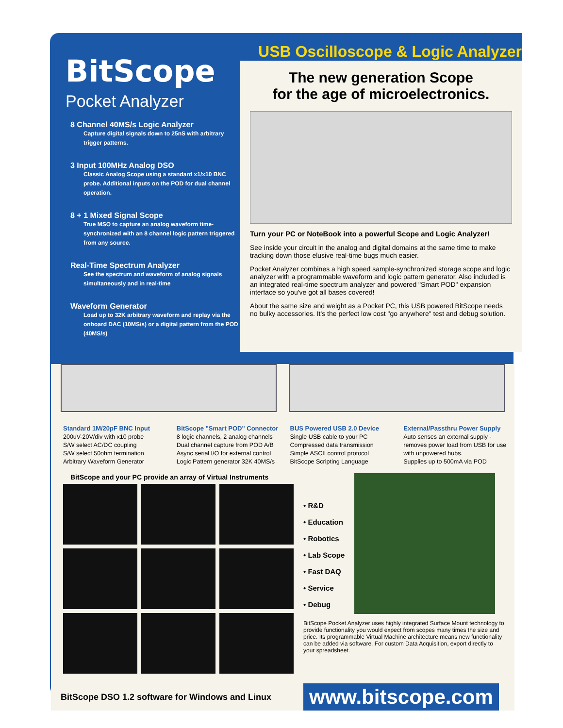BitScope
Pocket Analyzer
8 Channel 40MS/s Logic Analyzer
Capture digital signals down to 25nS with arbitrary trigger patterns.
3 Input 100MHz Analog DSO
Classic Analog Scope using a standard x1/x10 BNC probe. Additional inputs on the POD for dual channel operation.
8 + 1 Mixed Signal Scope
True MSO to capture an analog waveform time-synchronized with an 8 channel logic pattern triggered from any source.
Real-Time Spectrum Analyzer
See the spectrum and waveform of analog signals simultaneously and in real-time
Waveform Generator
Load up to 32K arbitrary waveform and replay via the onboard DAC (10MS/s) or a digital pattern from the POD (40MS/s)
USB Oscilloscope & Logic Analyzer
The new generation Scope
for the age of microelectronics.
Turn your PC or NoteBook into a powerful Scope and Logic Analyzer!
See inside your circuit in the analog and digital domains at the same time to make tracking down those elusive real-time bugs much easier.
Pocket Analyzer combines a high speed sample-synchronized storage scope and logic analyzer with a programmable waveform and logic pattern generator. Also included is an integrated real-time spectrum analyzer and powered "Smart POD" expansion interface so you've got all bases covered!
About the same size and weight as a Pocket PC, this USB powered BitScope needs no bulky accessories. It's the perfect low cost "go anywhere" test and debug solution.
Standard 1M/20pF BNC Input
200uV-20V/div with x10 probe
S/W select AC/DC coupling
S/W select 50ohm termination
Arbitrary Waveform Generator
BitScope "Smart POD" Connector
8 logic channels, 2 analog channels
Dual channel capture from POD A/B
Async serial I/O for external control
Logic Pattern generator 32K 40MS/s
BUS Powered USB 2.0 Device
Single USB cable to your PC
Compressed data transmission
Simple ASCII control protocol
BitScope Scripting Language
External/Passthru Power Supply
Auto senses an external supply - removes power load from USB for use with unpowered hubs.
Supplies up to 500mA via POD
BitScope and your PC provide an array of Virtual Instruments
• R&D
• Education
• Robotics
• Lab Scope
• Fast DAQ
• Service
• Debug
BitScope Pocket Analyzer uses highly integrated Surface Mount technology to provide functionality you would expect from scopes many times the size and price. Its programmable Virtual Machine architecture means new functionality can be added via software. For custom Data Acquisition, export directly to your spreadsheet.
BitScope DSO 1.2 software for Windows and Linux
www.bitscope.com